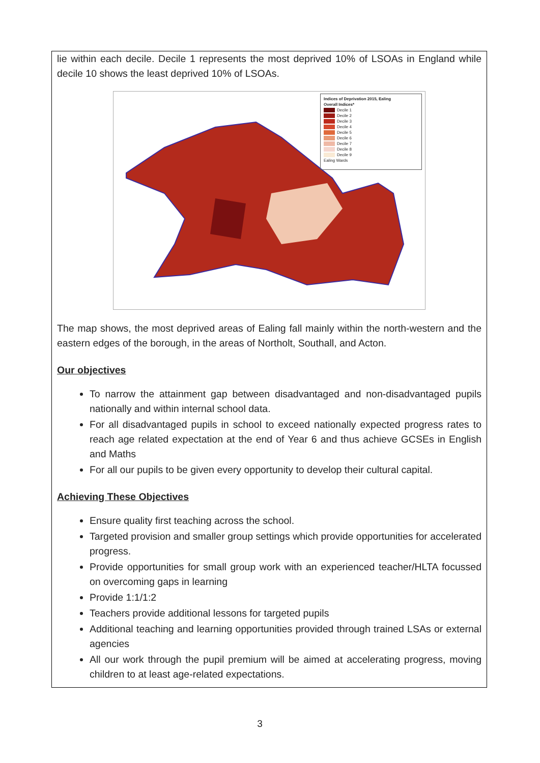lie within each decile. Decile 1 represents the most deprived 10% of LSOAs in England while decile 10 shows the least deprived 10% of LSOAs.
Indices of Deprivation 2015, Ealing
Overall Indices*
Decile 1
Decile 2
Decile 3
Decile 4
Decile 5
Decile 6
Decile 7
Decile 8
Decile 9
Ealing Wards
The map shows, the most deprived areas of Ealing fall mainly within the north-western and the eastern edges of the borough, in the areas of Northolt, Southall, and Acton.
Our objectives
To narrow the attainment gap between disadvantaged and non-disadvantaged pupils nationally and within internal school data.
For all disadvantaged pupils in school to exceed nationally expected progress rates to reach age related expectation at the end of Year 6 and thus achieve GCSEs in English and Maths
For all our pupils to be given every opportunity to develop their cultural capital.
Achieving These Objectives
Ensure quality first teaching across the school.
Targeted provision and smaller group settings which provide opportunities for accelerated progress.
Provide opportunities for small group work with an experienced teacher/HLTA focussed on overcoming gaps in learning
Provide 1:1/1:2
Teachers provide additional lessons for targeted pupils
Additional teaching and learning opportunities provided through trained LSAs or external agencies
All our work through the pupil premium will be aimed at accelerating progress, moving children to at least age-related expectations.
3